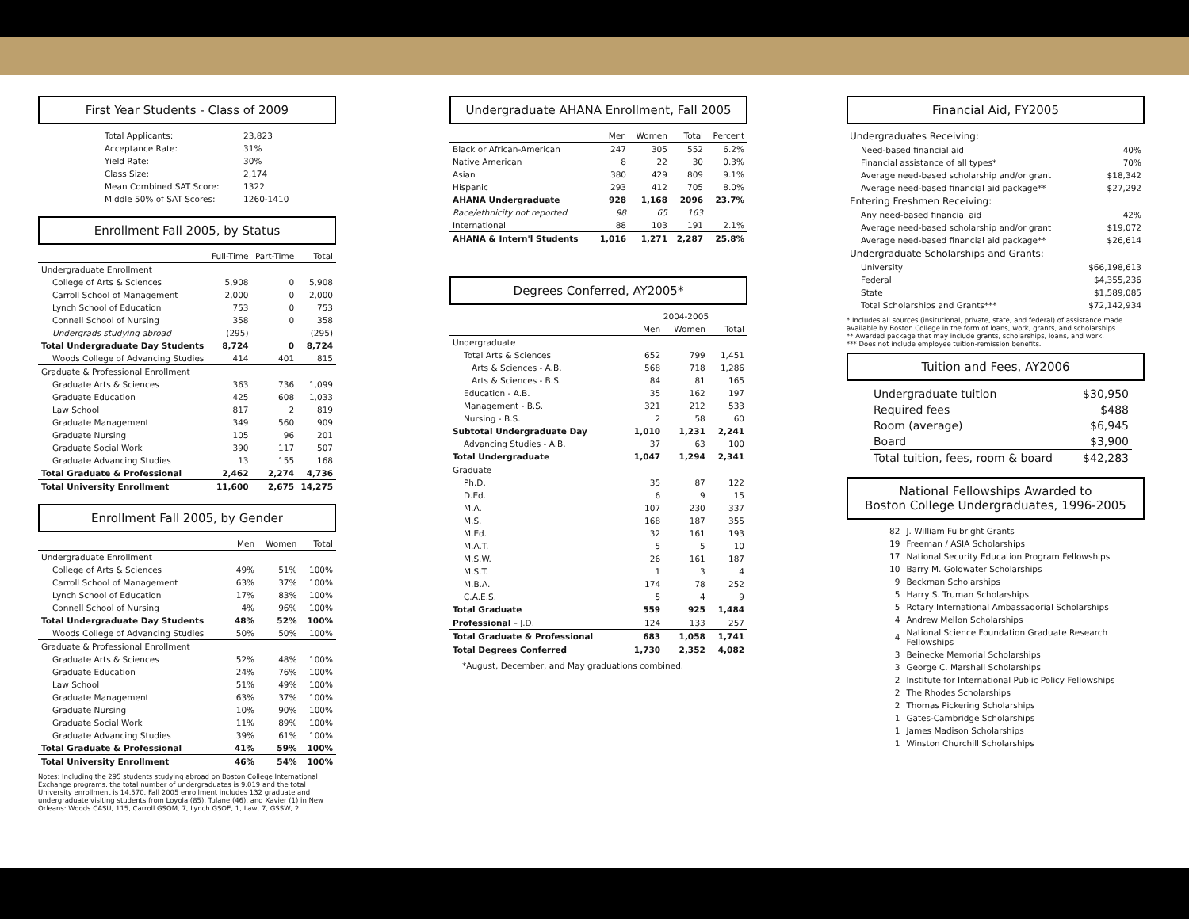First Year Students - Class of 2009
| Total Applicants: | 23,823 |
| Acceptance Rate: | 31% |
| Yield Rate: | 30% |
| Class Size: | 2,174 |
| Mean Combined SAT Score: | 1322 |
| Middle 50% of SAT Scores: | 1260-1410 |
Enrollment Fall 2005, by Status
| | Full-Time | Part-Time | Total |
| --- | --- | --- | --- |
| Undergraduate Enrollment | | | |
| College of Arts & Sciences | 5,908 | 0 | 5,908 |
| Carroll School of Management | 2,000 | 0 | 2,000 |
| Lynch School of Education | 753 | 0 | 753 |
| Connell School of Nursing | 358 | 0 | 358 |
| Undergrads studying abroad | (295) | | (295) |
| Total Undergraduate Day Students | 8,724 | 0 | 8,724 |
| Woods College of Advancing Studies | 414 | 401 | 815 |
| Graduate & Professional Enrollment | | | |
| Graduate Arts & Sciences | 363 | 736 | 1,099 |
| Graduate Education | 425 | 608 | 1,033 |
| Law School | 817 | 2 | 819 |
| Graduate Management | 349 | 560 | 909 |
| Graduate Nursing | 105 | 96 | 201 |
| Graduate Social Work | 390 | 117 | 507 |
| Graduate Advancing Studies | 13 | 155 | 168 |
| Total Graduate & Professional | 2,462 | 2,274 | 4,736 |
| Total University Enrollment | 11,600 | 2,675 | 14,275 |
Enrollment Fall 2005, by Gender
| | Men | Women | Total |
| --- | --- | --- | --- |
| Undergraduate Enrollment | | | |
| College of Arts & Sciences | 49% | 51% | 100% |
| Carroll School of Management | 63% | 37% | 100% |
| Lynch School of Education | 17% | 83% | 100% |
| Connell School of Nursing | 4% | 96% | 100% |
| Total Undergraduate Day Students | 48% | 52% | 100% |
| Woods College of Advancing Studies | 50% | 50% | 100% |
| Graduate & Professional Enrollment | | | |
| Graduate Arts & Sciences | 52% | 48% | 100% |
| Graduate Education | 24% | 76% | 100% |
| Law School | 51% | 49% | 100% |
| Graduate Management | 63% | 37% | 100% |
| Graduate Nursing | 10% | 90% | 100% |
| Graduate Social Work | 11% | 89% | 100% |
| Graduate Advancing Studies | 39% | 61% | 100% |
| Total Graduate & Professional | 41% | 59% | 100% |
| Total University Enrollment | 46% | 54% | 100% |
Notes: Including the 295 students studying abroad on Boston College International Exchange programs, the total number of undergraduates is 9,019 and the total University enrollment is 14,570. Fall 2005 enrollment includes 132 graduate and undergraduate visiting students from Loyola (85), Tulane (46), and Xavier (1) in New Orleans: Woods CASU, 115, Carroll GSOM, 7, Lynch GSOE, 1, Law, 7, GSSW, 2.
Undergraduate AHANA Enrollment, Fall 2005
| | Men | Women | Total | Percent |
| --- | --- | --- | --- | --- |
| Black or African-American | 247 | 305 | 552 | 6.2% |
| Native American | 8 | 22 | 30 | 0.3% |
| Asian | 380 | 429 | 809 | 9.1% |
| Hispanic | 293 | 412 | 705 | 8.0% |
| AHANA Undergraduate | 928 | 1,168 | 2096 | 23.7% |
| Race/ethnicity not reported | 98 | 65 | 163 | |
| International | 88 | 103 | 191 | 2.1% |
| AHANA & Intern'l Students | 1,016 | 1,271 | 2,287 | 25.8% |
Degrees Conferred, AY2005*
| | 2004-2005 | | |
| --- | --- | --- | --- |
| | Men | Women | Total |
| Undergraduate | | | |
| Total Arts & Sciences | 652 | 799 | 1,451 |
| Arts & Sciences - A.B. | 568 | 718 | 1,286 |
| Arts & Sciences - B.S. | 84 | 81 | 165 |
| Education - A.B. | 35 | 162 | 197 |
| Management - B.S. | 321 | 212 | 533 |
| Nursing - B.S. | 2 | 58 | 60 |
| Subtotal Undergraduate Day | 1,010 | 1,231 | 2,241 |
| Advancing Studies - A.B. | 37 | 63 | 100 |
| Total Undergraduate | 1,047 | 1,294 | 2,341 |
| Graduate | | | |
| Ph.D. | 35 | 87 | 122 |
| D.Ed. | 6 | 9 | 15 |
| M.A. | 107 | 230 | 337 |
| M.S. | 168 | 187 | 355 |
| M.Ed. | 32 | 161 | 193 |
| M.A.T. | 5 | 5 | 10 |
| M.S.W. | 26 | 161 | 187 |
| M.S.T. | 1 | 3 | 4 |
| M.B.A. | 174 | 78 | 252 |
| C.A.E.S. | 5 | 4 | 9 |
| Total Graduate | 559 | 925 | 1,484 |
| Professional – J.D. | 124 | 133 | 257 |
| Total Graduate & Professional | 683 | 1,058 | 1,741 |
| Total Degrees Conferred | 1,730 | 2,352 | 4,082 |
*August, December, and May graduations combined.
Financial Aid, FY2005
| Undergraduates Receiving: | |
| Need-based financial aid | 40% |
| Financial assistance of all types* | 70% |
| Average need-based scholarship and/or grant | $18,342 |
| Average need-based financial aid package** | $27,292 |
| Entering Freshmen Receiving: | |
| Any need-based financial aid | 42% |
| Average need-based scholarship and/or grant | $19,072 |
| Average need-based financial aid package** | $26,614 |
| Undergraduate Scholarships and Grants: | |
| University | $66,198,613 |
| Federal | $4,355,236 |
| State | $1,589,085 |
| Total Scholarships and Grants*** | $72,142,934 |
* Includes all sources (insitutional, private, state, and federal) of assistance made available by Boston College in the form of loans, work, grants, and scholarships.
** Awarded package that may include grants, scholarships, loans, and work.
*** Does not include employee tuition-remission benefits.
Tuition and Fees, AY2006
| Undergraduate tuition | $30,950 |
| Required fees | $488 |
| Room (average) | $6,945 |
| Board | $3,900 |
| Total tuition, fees, room & board | $42,283 |
National Fellowships Awarded to
Boston College Undergraduates, 1996-2005
| 82 | J. William Fulbright Grants |
| 19 | Freeman / ASIA Scholarships |
| 17 | National Security Education Program Fellowships |
| 10 | Barry M. Goldwater Scholarships |
| 9 | Beckman Scholarships |
| 5 | Harry S. Truman Scholarships |
| 5 | Rotary International Ambassadorial Scholarships |
| 4 | Andrew Mellon Scholarships |
| 4 | National Science Foundation Graduate Research Fellowships |
| 3 | Beinecke Memorial Scholarships |
| 3 | George C. Marshall Scholarships |
| 2 | Institute for International Public Policy Fellowships |
| 2 | The Rhodes Scholarships |
| 2 | Thomas Pickering Scholarships |
| 1 | Gates-Cambridge Scholarships |
| 1 | James Madison Scholarships |
| 1 | Winston Churchill Scholarships |